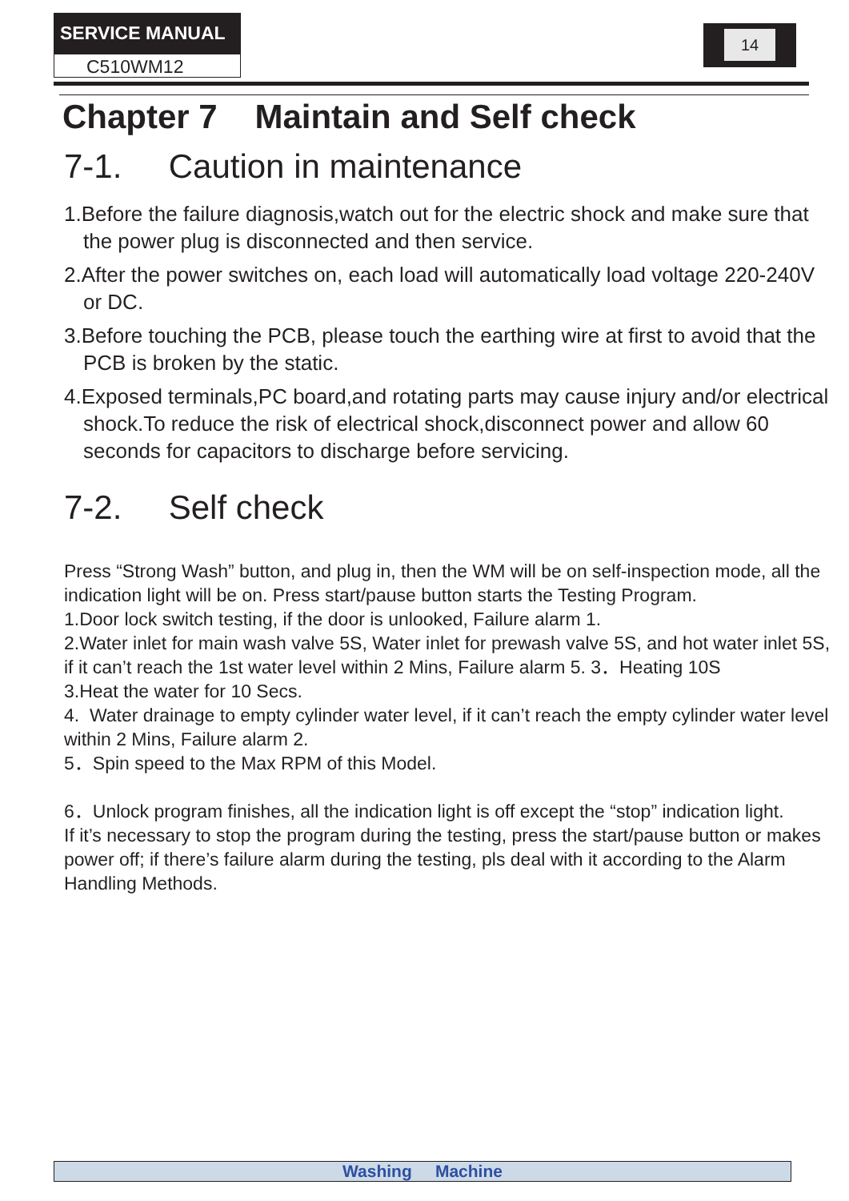SERVICE MANUAL
C510WM12
14
Chapter 7 Maintain and Self check
7-1. Caution in maintenance
1.Before the failure diagnosis,watch out for the electric shock and make sure that the power plug is disconnected and then service.
2.After the power switches on, each load will automatically load voltage 220-240V or DC.
3.Before touching the PCB, please touch the earthing wire at first to avoid that the PCB is broken by the static.
4.Exposed terminals,PC board,and rotating parts may cause injury and/or electrical shock.To reduce the risk of electrical shock,disconnect power and allow 60 seconds for capacitors to discharge before servicing.
7-2. Self check
Press “Strong Wash” button, and plug in, then the WM will be on self-inspection mode, all the indication light will be on. Press start/pause button starts the Testing Program.
1.Door lock switch testing, if the door is unlooked, Failure alarm 1.
2.Water inlet for main wash valve 5S, Water inlet for prewash valve 5S, and hot water inlet 5S, if it can’t reach the 1st water level within 2 Mins, Failure alarm 5. 3．Heating 10S
3.Heat the water for 10 Secs.
4. Water drainage to empty cylinder water level, if it can’t reach the empty cylinder water level within 2 Mins, Failure alarm 2.
5．Spin speed to the Max RPM of this Model.
6．Unlock program finishes, all the indication light is off except the “stop” indication light.
If it’s necessary to stop the program during the testing, press the start/pause button or makes power off; if there’s failure alarm during the testing, pls deal with it according to the Alarm Handling Methods.
Washing Machine